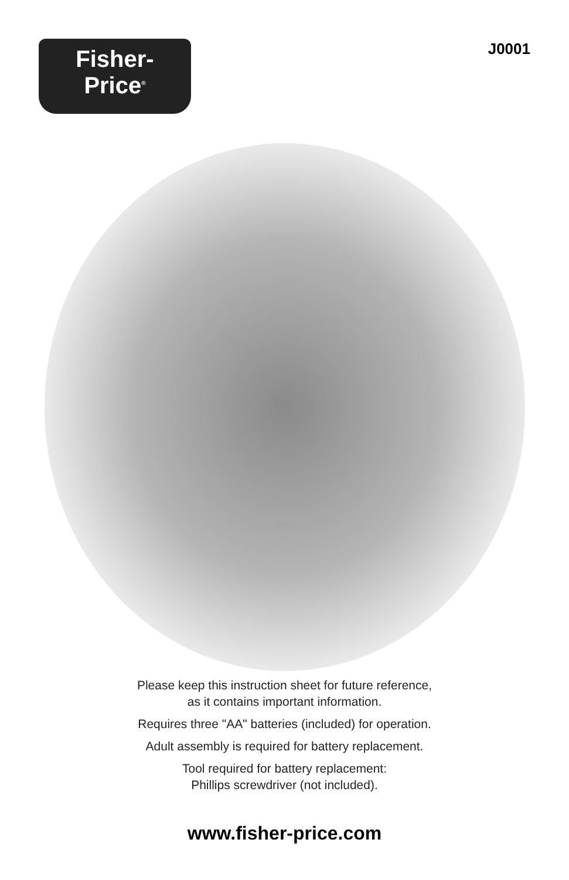Fisher-Price<sup>®</sup>
J0001
Please keep this instruction sheet for future reference,
as it contains important information.
Requires three "AA" batteries (included) for operation.
Adult assembly is required for battery replacement.
Tool required for battery replacement:
Phillips screwdriver (not included).
www.fisher-price.com